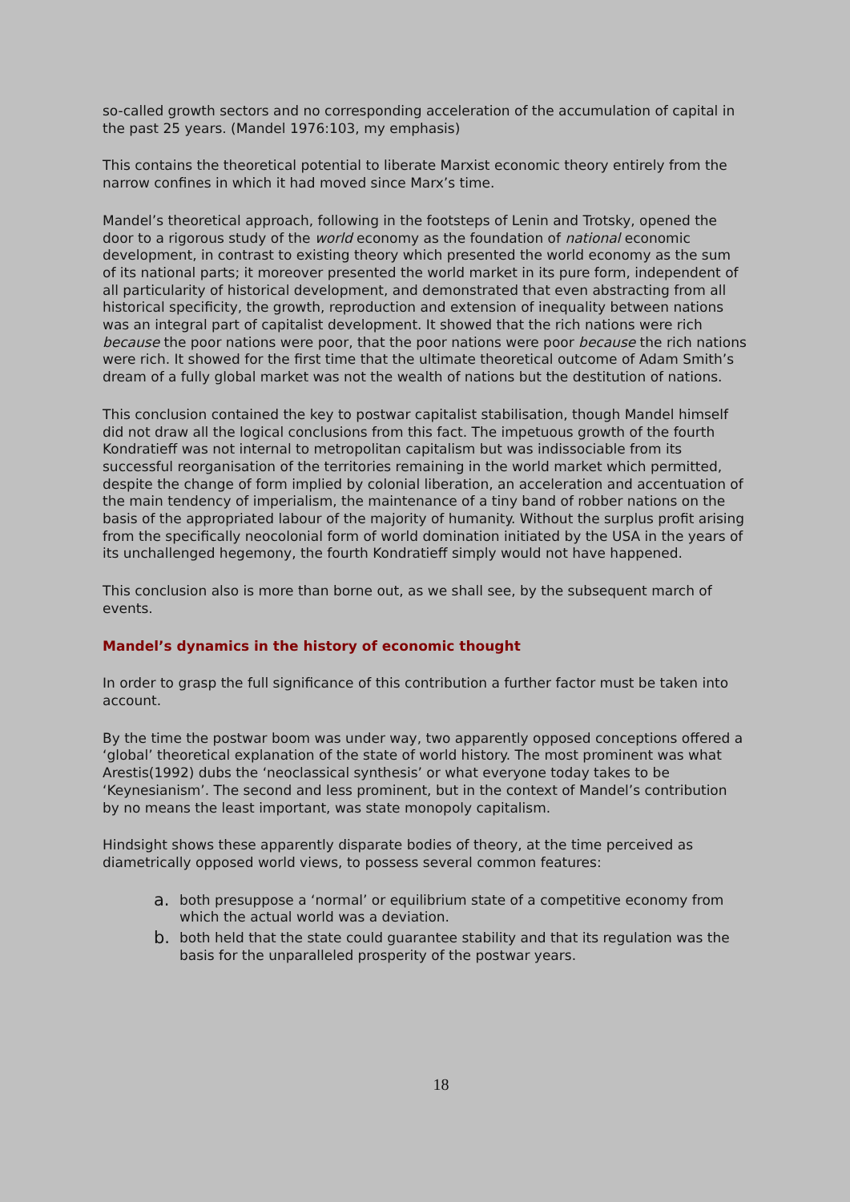so-called growth sectors and no corresponding acceleration of the accumulation of capital in the past 25 years. (Mandel 1976:103, my emphasis)
This contains the theoretical potential to liberate Marxist economic theory entirely from the narrow confines in which it had moved since Marx’s time.
Mandel’s theoretical approach, following in the footsteps of Lenin and Trotsky, opened the door to a rigorous study of the world economy as the foundation of national economic development, in contrast to existing theory which presented the world economy as the sum of its national parts; it moreover presented the world market in its pure form, independent of all particularity of historical development, and demonstrated that even abstracting from all historical specificity, the growth, reproduction and extension of inequality between nations was an integral part of capitalist development. It showed that the rich nations were rich because the poor nations were poor, that the poor nations were poor because the rich nations were rich. It showed for the first time that the ultimate theoretical outcome of Adam Smith’s dream of a fully global market was not the wealth of nations but the destitution of nations.
This conclusion contained the key to postwar capitalist stabilisation, though Mandel himself did not draw all the logical conclusions from this fact. The impetuous growth of the fourth Kondratieff was not internal to metropolitan capitalism but was indissociable from its successful reorganisation of the territories remaining in the world market which permitted, despite the change of form implied by colonial liberation, an acceleration and accentuation of the main tendency of imperialism, the maintenance of a tiny band of robber nations on the basis of the appropriated labour of the majority of humanity. Without the surplus profit arising from the specifically neocolonial form of world domination initiated by the USA in the years of its unchallenged hegemony, the fourth Kondratieff simply would not have happened.
This conclusion also is more than borne out, as we shall see, by the subsequent march of events.
Mandel’s dynamics in the history of economic thought
In order to grasp the full significance of this contribution a further factor must be taken into account.
By the time the postwar boom was under way, two apparently opposed conceptions offered a ‘global’ theoretical explanation of the state of world history. The most prominent was what Arestis(1992) dubs the ‘neoclassical synthesis’ or what everyone today takes to be ‘Keynesianism’. The second and less prominent, but in the context of Mandel’s contribution by no means the least important, was state monopoly capitalism.
Hindsight shows these apparently disparate bodies of theory, at the time perceived as diametrically opposed world views, to possess several common features:
a. both presuppose a ‘normal’ or equilibrium state of a competitive economy from which the actual world was a deviation.
b. both held that the state could guarantee stability and that its regulation was the basis for the unparalleled prosperity of the postwar years.
18